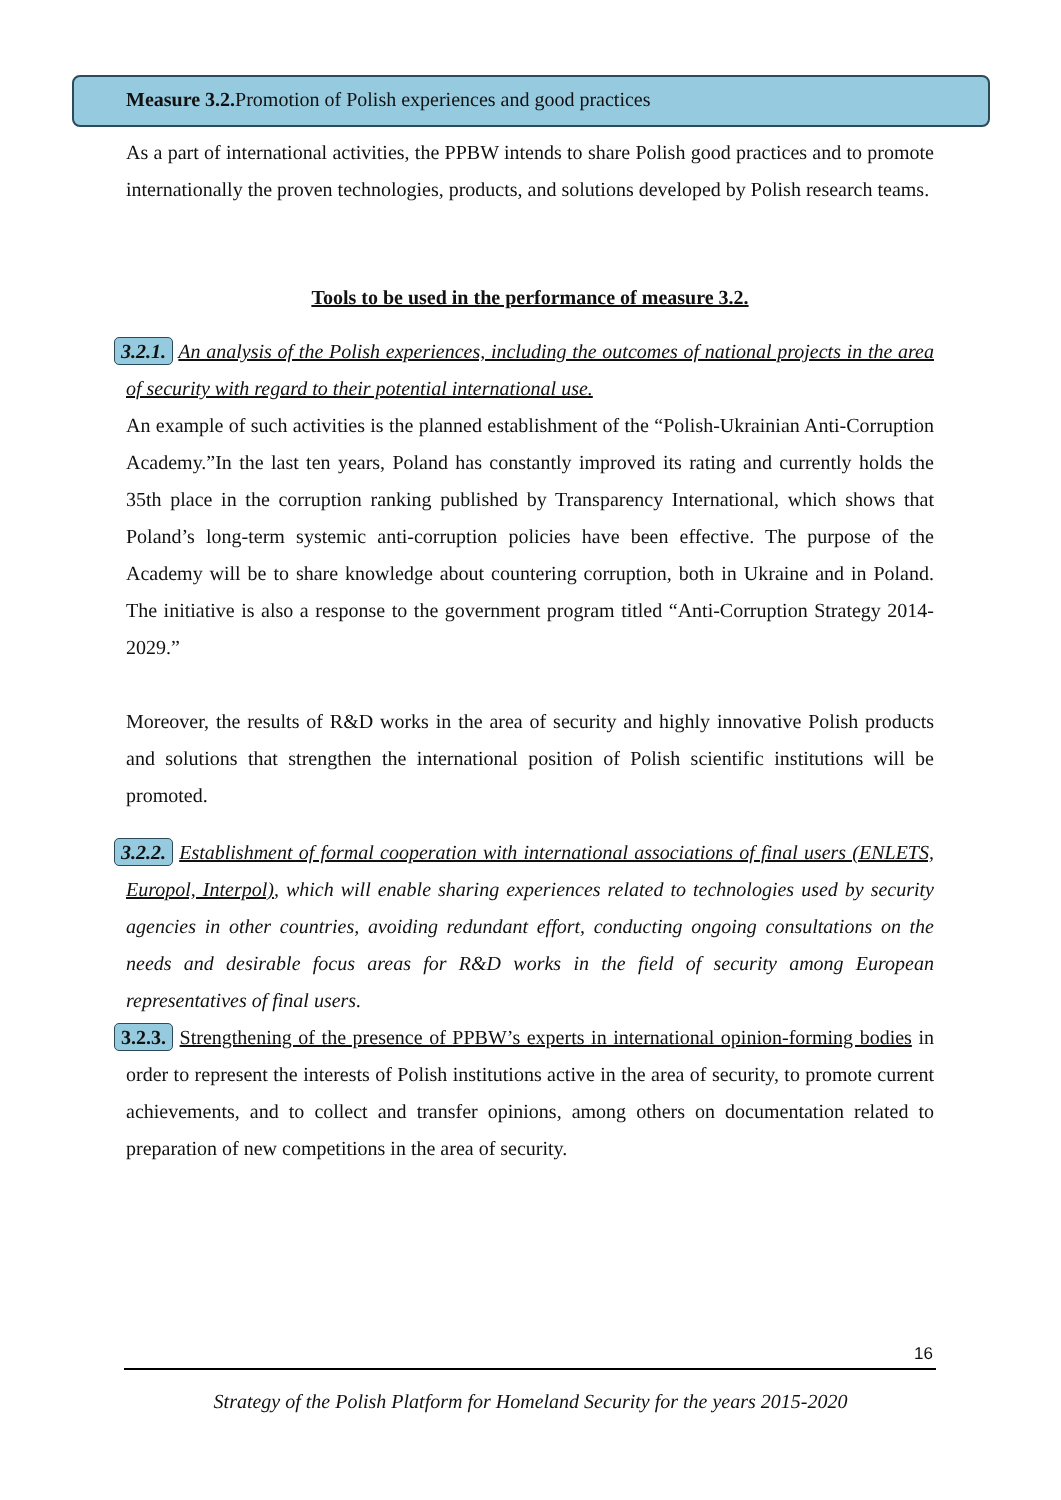Measure 3.2. Promotion of Polish experiences and good practices
As a part of international activities, the PPBW intends to share Polish good practices and to promote internationally the proven technologies, products, and solutions developed by Polish research teams.
Tools to be used in the performance of measure 3.2.
3.2.1. An analysis of the Polish experiences, including the outcomes of national projects in the area of security with regard to their potential international use.
An example of such activities is the planned establishment of the “Polish-Ukrainian Anti-Corruption Academy.”In the last ten years, Poland has constantly improved its rating and currently holds the 35th place in the corruption ranking published by Transparency International, which shows that Poland’s long-term systemic anti-corruption policies have been effective. The purpose of the Academy will be to share knowledge about countering corruption, both in Ukraine and in Poland. The initiative is also a response to the government program titled “Anti-Corruption Strategy 2014-2029.”
Moreover, the results of R&D works in the area of security and highly innovative Polish products and solutions that strengthen the international position of Polish scientific institutions will be promoted.
3.2.2. Establishment of formal cooperation with international associations of final users (ENLETS, Europol, Interpol), which will enable sharing experiences related to technologies used by security agencies in other countries, avoiding redundant effort, conducting ongoing consultations on the needs and desirable focus areas for R&D works in the field of security among European representatives of final users.
3.2.3. Strengthening of the presence of PPBW’s experts in international opinion-forming bodies in order to represent the interests of Polish institutions active in the area of security, to promote current achievements, and to collect and transfer opinions, among others on documentation related to preparation of new competitions in the area of security.
16
Strategy of the Polish Platform for Homeland Security for the years 2015-2020